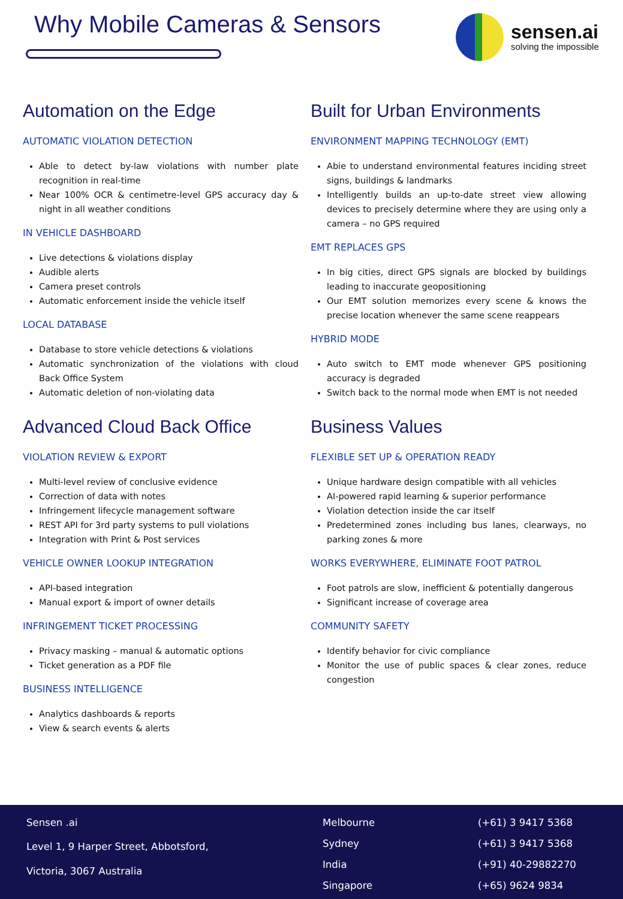Why Mobile Cameras & Sensors
sensen.ai
solving the impossible
Automation on the Edge
AUTOMATIC VIOLATION DETECTION
Able to detect by-law violations with number plate recognition in real-time
Near 100% OCR & centimetre-level GPS accuracy day & night in all weather conditions
IN VEHICLE DASHBOARD
Live detections & violations display
Audible alerts
Camera preset controls
Automatic enforcement inside the vehicle itself
LOCAL DATABASE
Database to store vehicle detections & violations
Automatic synchronization of the violations with cloud Back Office System
Automatic deletion of non-violating data
Advanced Cloud Back Office
VIOLATION REVIEW & EXPORT
Multi-level review of conclusive evidence
Correction of data with notes
Infringement lifecycle management software
REST API for 3rd party systems to pull violations
Integration with Print & Post services
VEHICLE OWNER LOOKUP INTEGRATION
API-based integration
Manual export & import of owner details
INFRINGEMENT TICKET PROCESSING
Privacy masking – manual & automatic options
Ticket generation as a PDF file
BUSINESS INTELLIGENCE
Analytics dashboards & reports
View & search events & alerts
Built for Urban Environments
ENVIRONMENT MAPPING TECHNOLOGY (EMT)
Abie to understand environmental features inciding street signs, buildings & landmarks
Intelligently builds an up-to-date street view allowing devices to precisely determine where they are using only a camera – no GPS required
EMT REPLACES GPS
In big cities, direct GPS signals are blocked by buildings leading to inaccurate geopositioning
Our EMT solution memorizes every scene & knows the precise location whenever the same scene reappears
HYBRID MODE
Auto switch to EMT mode whenever GPS positioning accuracy is degraded
Switch back to the normal mode when EMT is not needed
Business Values
FLEXIBLE SET UP & OPERATION READY
Unique hardware design compatible with all vehicles
AI-powered rapid learning & superior performance
Violation detection inside the car itself
Predetermined zones including bus lanes, clearways, no parking zones & more
WORKS EVERYWHERE, ELIMINATE FOOT PATROL
Foot patrols are slow, inefficient & potentially dangerous
Significant increase of coverage area
COMMUNITY SAFETY
Identify behavior for civic compliance
Monitor the use of public spaces & clear zones, reduce congestion
Sensen .ai
Level 1, 9 Harper Street, Abbotsford,
Victoria, 3067 Australia
Melbourne
Sydney
India
Singapore
(+61) 3 9417 5368
(+61) 3 9417 5368
(+91) 40-29882270
(+65) 9624 9834